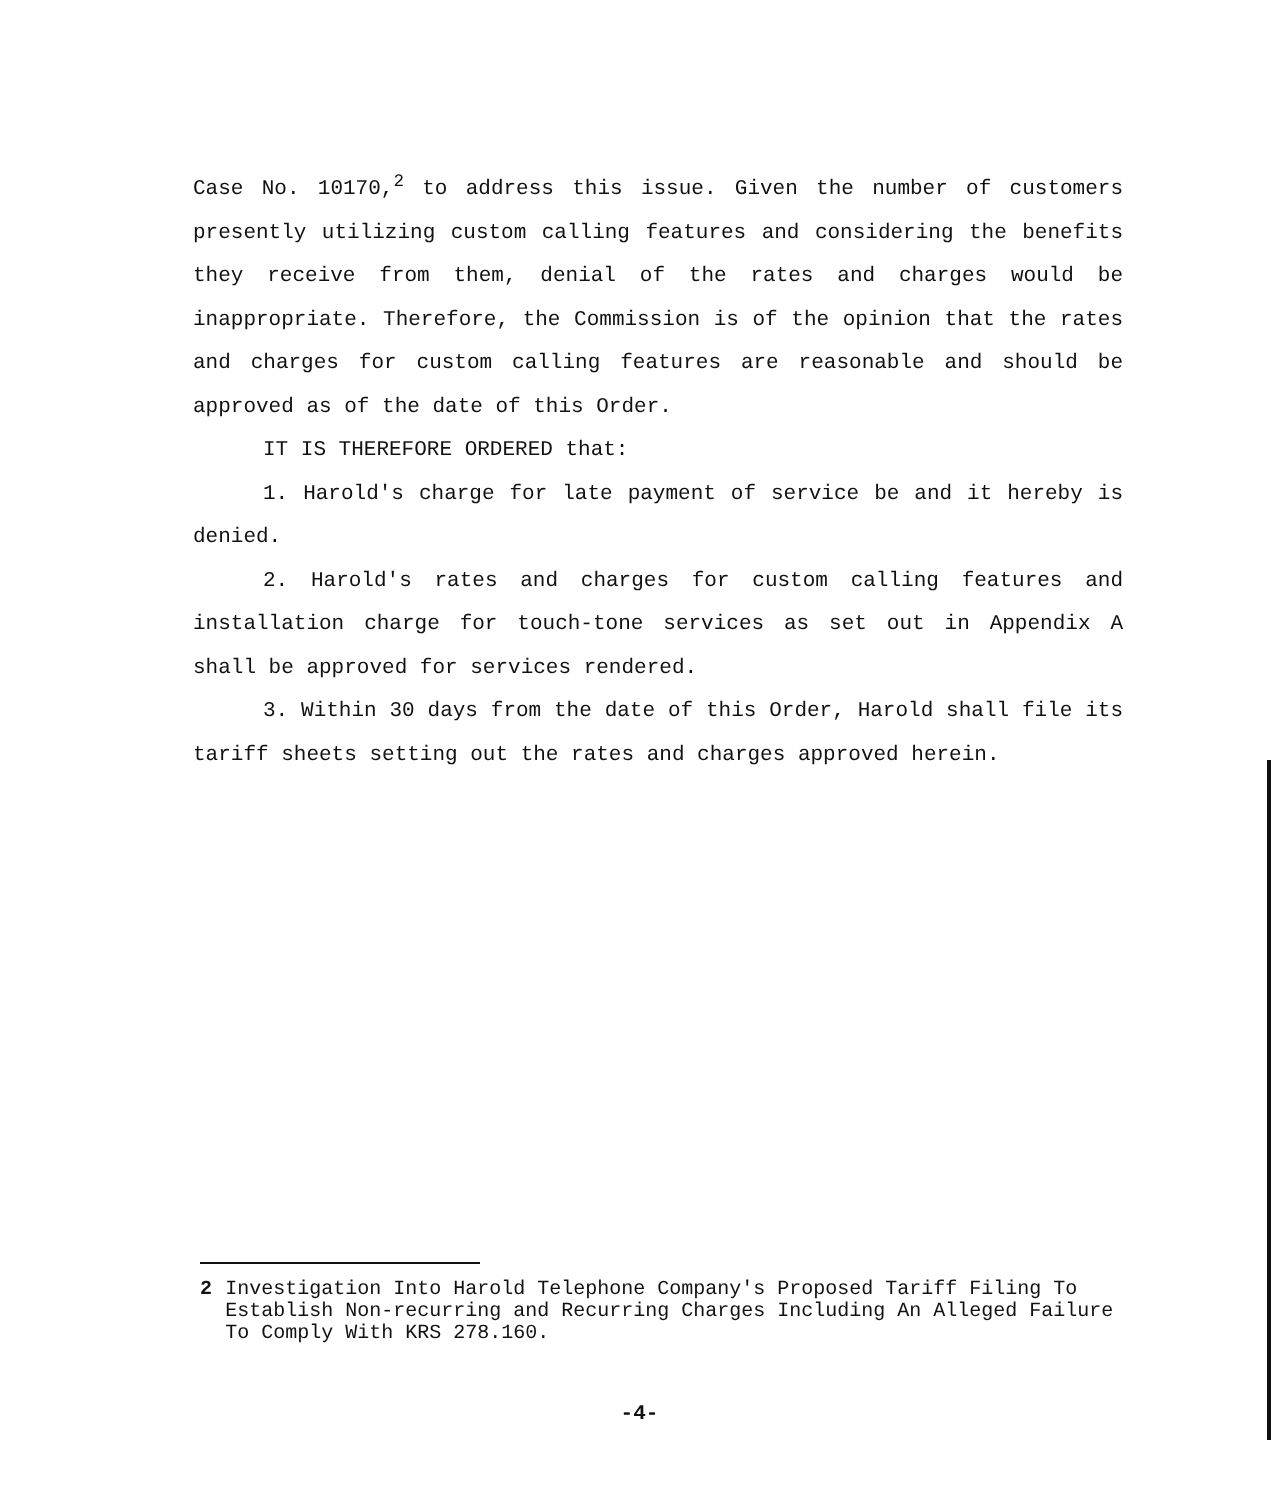Case No. 10170,<sup>2</sup> to address this issue. Given the number of customers presently utilizing custom calling features and considering the benefits they receive from them, denial of the rates and charges would be inappropriate. Therefore, the Commission is of the opinion that the rates and charges for custom calling features are reasonable and should be approved as of the date of this Order.
IT IS THEREFORE ORDERED that:
1. Harold's charge for late payment of service be and it hereby is denied.
2. Harold's rates and charges for custom calling features and installation charge for touch-tone services as set out in Appendix A shall be approved for services rendered.
3. Within 30 days from the date of this Order, Harold shall file its tariff sheets setting out the rates and charges approved herein.
2 Investigation Into Harold Telephone Company's Proposed Tariff Filing To Establish Non-recurring and Recurring Charges Including An Alleged Failure To Comply With KRS 278.160.
-4-